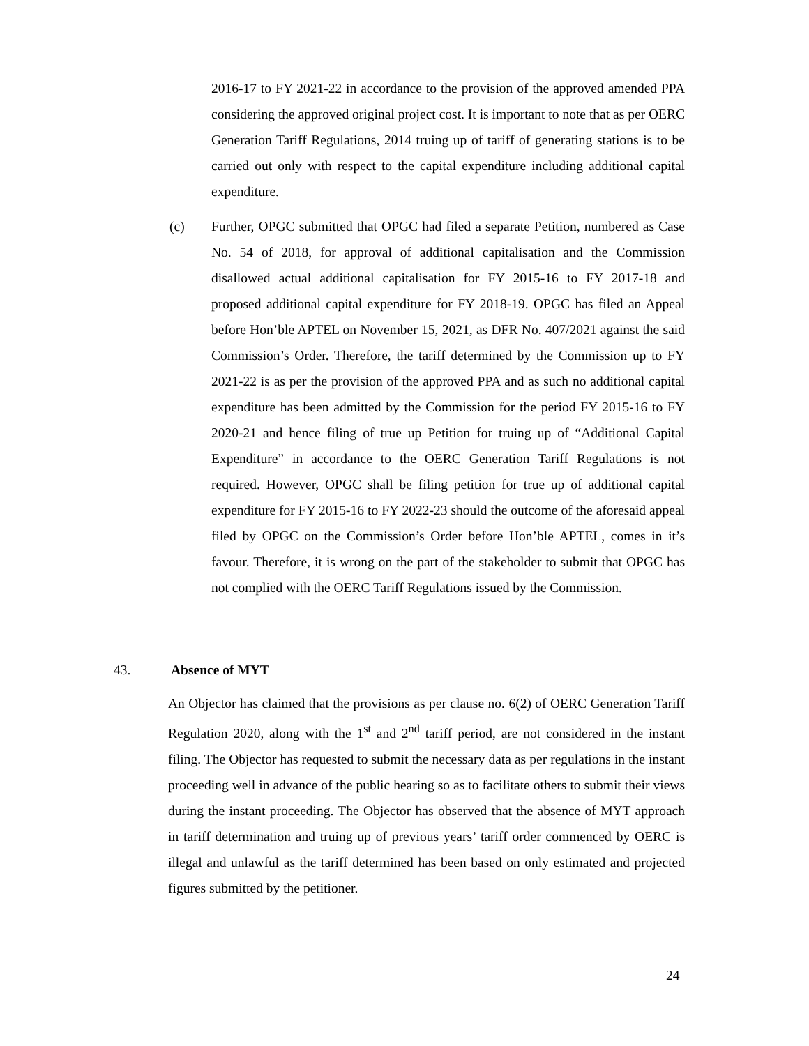2016-17 to FY 2021-22 in accordance to the provision of the approved amended PPA considering the approved original project cost. It is important to note that as per OERC Generation Tariff Regulations, 2014 truing up of tariff of generating stations is to be carried out only with respect to the capital expenditure including additional capital expenditure.
(c) Further, OPGC submitted that OPGC had filed a separate Petition, numbered as Case No. 54 of 2018, for approval of additional capitalisation and the Commission disallowed actual additional capitalisation for FY 2015-16 to FY 2017-18 and proposed additional capital expenditure for FY 2018-19. OPGC has filed an Appeal before Hon’ble APTEL on November 15, 2021, as DFR No. 407/2021 against the said Commission’s Order. Therefore, the tariff determined by the Commission up to FY 2021-22 is as per the provision of the approved PPA and as such no additional capital expenditure has been admitted by the Commission for the period FY 2015-16 to FY 2020-21 and hence filing of true up Petition for truing up of “Additional Capital Expenditure” in accordance to the OERC Generation Tariff Regulations is not required. However, OPGC shall be filing petition for true up of additional capital expenditure for FY 2015-16 to FY 2022-23 should the outcome of the aforesaid appeal filed by OPGC on the Commission’s Order before Hon’ble APTEL, comes in it’s favour. Therefore, it is wrong on the part of the stakeholder to submit that OPGC has not complied with the OERC Tariff Regulations issued by the Commission.
43. Absence of MYT
An Objector has claimed that the provisions as per clause no. 6(2) of OERC Generation Tariff Regulation 2020, along with the 1<sup>st</sup> and 2<sup>nd</sup> tariff period, are not considered in the instant filing. The Objector has requested to submit the necessary data as per regulations in the instant proceeding well in advance of the public hearing so as to facilitate others to submit their views during the instant proceeding. The Objector has observed that the absence of MYT approach in tariff determination and truing up of previous years’ tariff order commenced by OERC is illegal and unlawful as the tariff determined has been based on only estimated and projected figures submitted by the petitioner.
24